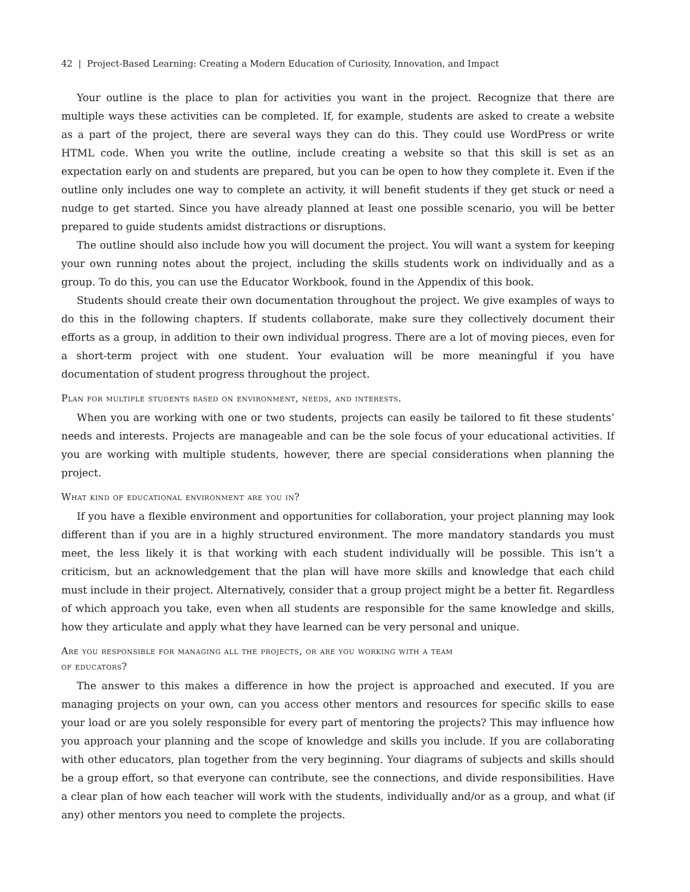42 | Project-Based Learning: Creating a Modern Education of Curiosity, Innovation, and Impact
Your outline is the place to plan for activities you want in the project. Recognize that there are multiple ways these activities can be completed. If, for example, students are asked to create a website as a part of the project, there are several ways they can do this. They could use WordPress or write HTML code. When you write the outline, include creating a website so that this skill is set as an expectation early on and students are prepared, but you can be open to how they complete it. Even if the outline only includes one way to complete an activity, it will benefit students if they get stuck or need a nudge to get started. Since you have already planned at least one possible scenario, you will be better prepared to guide students amidst distractions or disruptions.
The outline should also include how you will document the project. You will want a system for keeping your own running notes about the project, including the skills students work on individually and as a group. To do this, you can use the Educator Workbook, found in the Appendix of this book.
Students should create their own documentation throughout the project. We give examples of ways to do this in the following chapters. If students collaborate, make sure they collectively document their efforts as a group, in addition to their own individual progress. There are a lot of moving pieces, even for a short-term project with one student. Your evaluation will be more meaningful if you have documentation of student progress throughout the project.
Plan for multiple students based on environment, needs, and interests.
When you are working with one or two students, projects can easily be tailored to fit these students’ needs and interests. Projects are manageable and can be the sole focus of your educational activities. If you are working with multiple students, however, there are special considerations when planning the project.
What kind of educational environment are you in?
If you have a flexible environment and opportunities for collaboration, your project planning may look different than if you are in a highly structured environment. The more mandatory standards you must meet, the less likely it is that working with each student individually will be possible. This isn’t a criticism, but an acknowledgement that the plan will have more skills and knowledge that each child must include in their project. Alternatively, consider that a group project might be a better fit. Regardless of which approach you take, even when all students are responsible for the same knowledge and skills, how they articulate and apply what they have learned can be very personal and unique.
Are you responsible for managing all the projects, or are you working with a team
of educators?
The answer to this makes a difference in how the project is approached and executed. If you are managing projects on your own, can you access other mentors and resources for specific skills to ease your load or are you solely responsible for every part of mentoring the projects? This may influence how you approach your planning and the scope of knowledge and skills you include. If you are collaborating with other educators, plan together from the very beginning. Your diagrams of subjects and skills should be a group effort, so that everyone can contribute, see the connections, and divide responsibilities. Have a clear plan of how each teacher will work with the students, individually and/or as a group, and what (if any) other mentors you need to complete the projects.